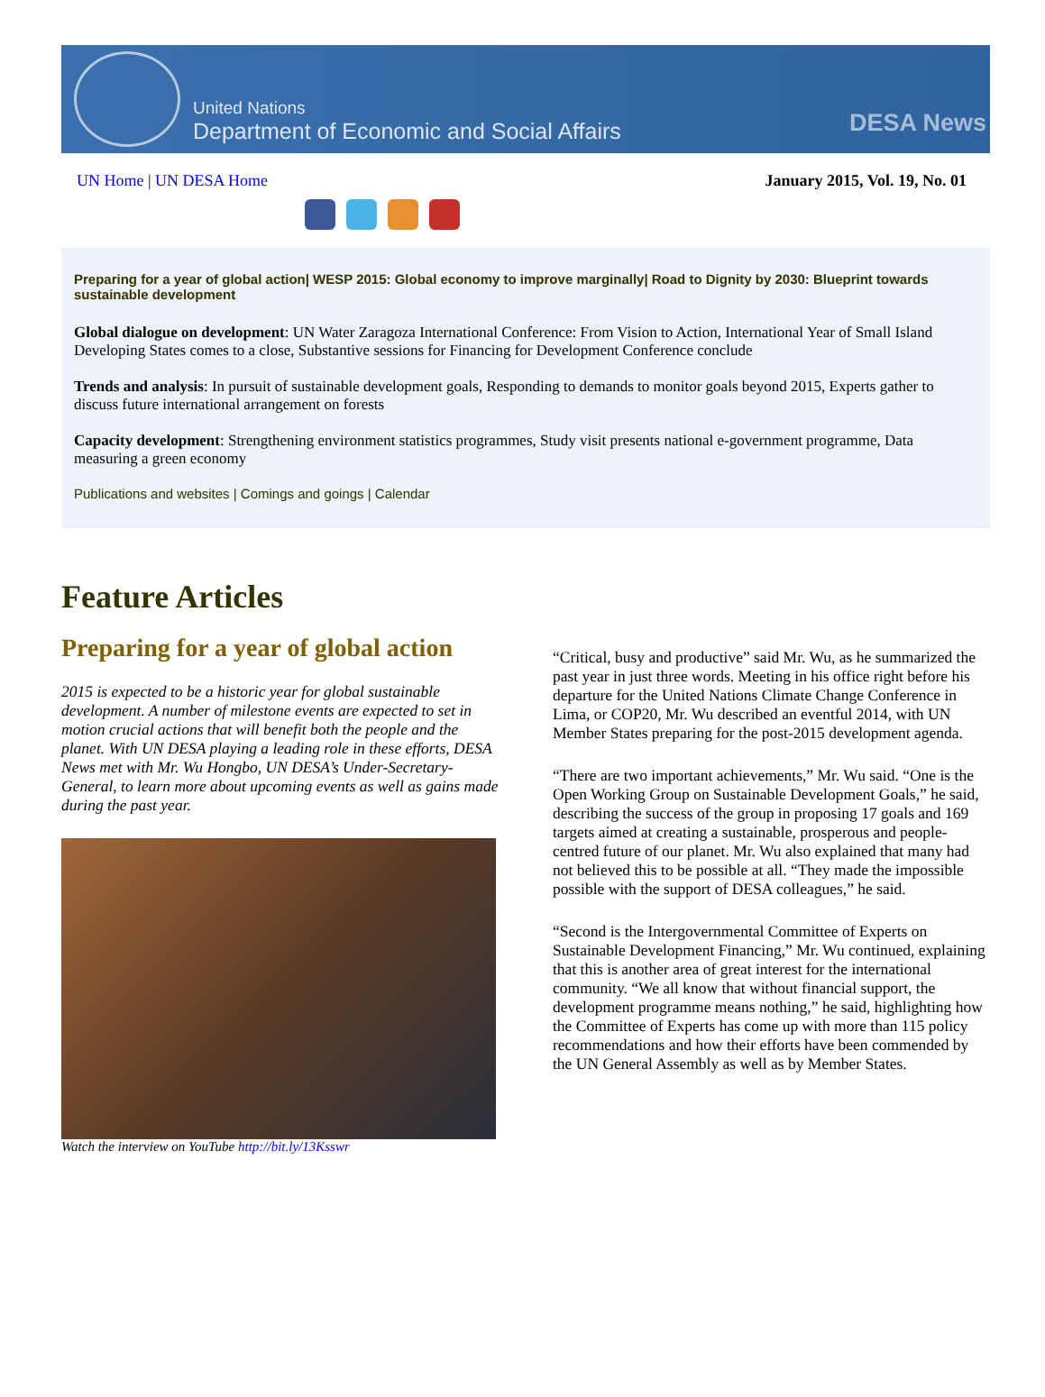United Nations
Department of Economic and Social Affairs
DESA News
UN Home | UN DESA Home January 2015, Vol. 19, No. 01
Preparing for a year of global action| WESP 2015: Global economy to improve marginally| Road to Dignity by 2030: Blueprint towards sustainable development
Global dialogue on development: UN Water Zaragoza International Conference: From Vision to Action, International Year of Small Island Developing States comes to a close, Substantive sessions for Financing for Development Conference conclude
Trends and analysis: In pursuit of sustainable development goals, Responding to demands to monitor goals beyond 2015, Experts gather to discuss future international arrangement on forests
Capacity development: Strengthening environment statistics programmes, Study visit presents national e-government programme, Data measuring a green economy
Publications and websites | Comings and goings | Calendar
Feature Articles
Preparing for a year of global action
2015 is expected to be a historic year for global sustainable development. A number of milestone events are expected to set in motion crucial actions that will benefit both the people and the planet. With UN DESA playing a leading role in these efforts, DESA News met with Mr. Wu Hongbo, UN DESA’s Under-Secretary-General, to learn more about upcoming events as well as gains made during the past year.
Watch the interview on YouTube http://bit.ly/13Ksswr
“Critical, busy and productive” said Mr. Wu, as he summarized the past year in just three words. Meeting in his office right before his departure for the United Nations Climate Change Conference in Lima, or COP20, Mr. Wu described an eventful 2014, with UN Member States preparing for the post-2015 development agenda.
“There are two important achievements,” Mr. Wu said. “One is the Open Working Group on Sustainable Development Goals,” he said, describing the success of the group in proposing 17 goals and 169 targets aimed at creating a sustainable, prosperous and people-centred future of our planet. Mr. Wu also explained that many had not believed this to be possible at all. “They made the impossible possible with the support of DESA colleagues,” he said.
“Second is the Intergovernmental Committee of Experts on Sustainable Development Financing,” Mr. Wu continued, explaining that this is another area of great interest for the international community. “We all know that without financial support, the development programme means nothing,” he said, highlighting how the Committee of Experts has come up with more than 115 policy recommendations and how their efforts have been commended by the UN General Assembly as well as by Member States.